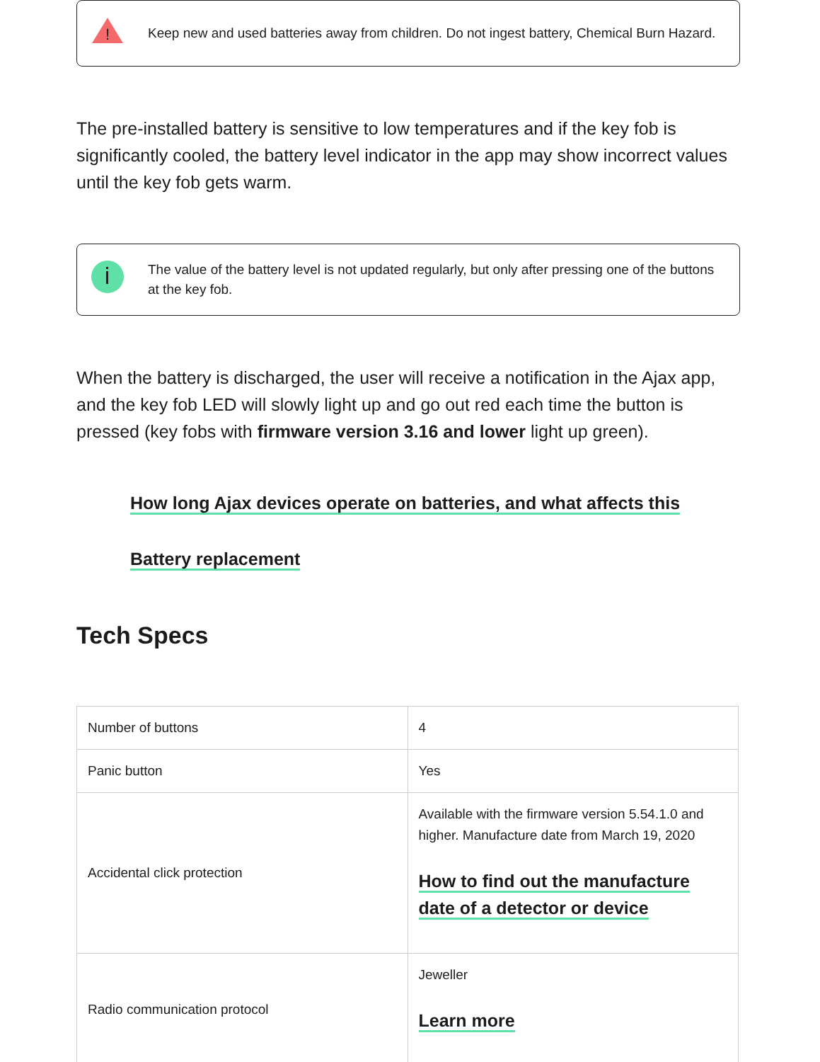!
Keep new and used batteries away from children. Do not ingest battery, Chemical Burn Hazard.
The pre-installed battery is sensitive to low temperatures and if the key fob is significantly cooled, the battery level indicator in the app may show incorrect values until the key fob gets warm.
The value of the battery level is not updated regularly, but only after pressing one of the buttons at the key fob.
When the battery is discharged, the user will receive a notification in the Ajax app, and the key fob LED will slowly light up and go out red each time the button is pressed (key fobs with firmware version 3.16 and lower light up green).
How long Ajax devices operate on batteries, and what affects this
Battery replacement
Tech Specs
| Number of buttons | 4 |
| Panic button | Yes |
| Accidental click protection | Available with the firmware version 5.54.1.0 and higher. Manufacture date from March 19, 2020 How to find out the manufacture date of a detector or device |
| Radio communication protocol | Jeweller Learn more |